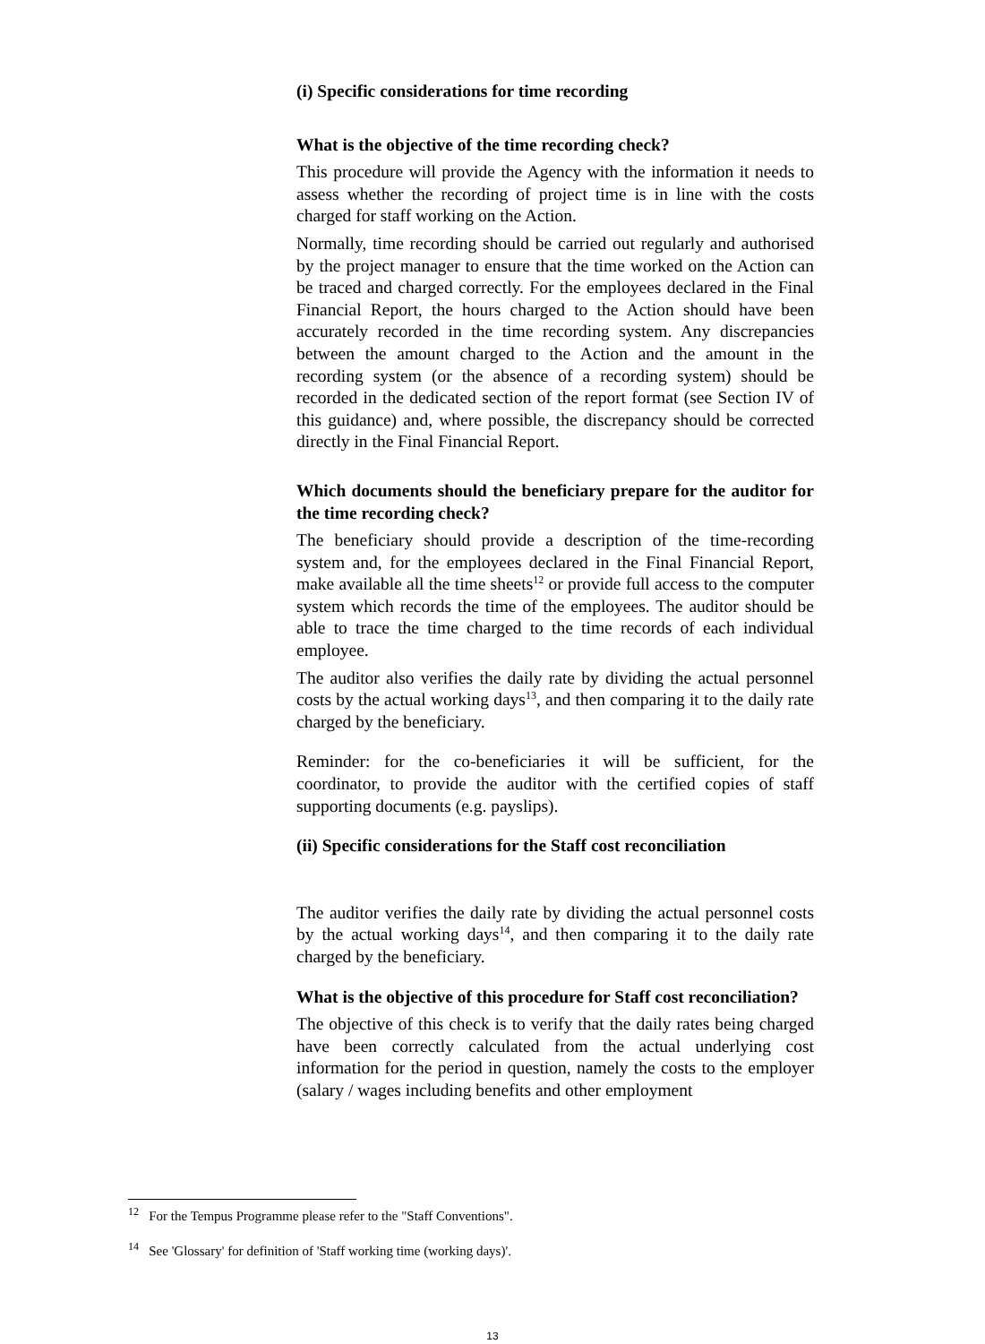(i) Specific considerations for time recording
What is the objective of the time recording check?
This procedure will provide the Agency with the information it needs to assess whether the recording of project time is in line with the costs charged for staff working on the Action.
Normally, time recording should be carried out regularly and authorised by the project manager to ensure that the time worked on the Action can be traced and charged correctly. For the employees declared in the Final Financial Report, the hours charged to the Action should have been accurately recorded in the time recording system. Any discrepancies between the amount charged to the Action and the amount in the recording system (or the absence of a recording system) should be recorded in the dedicated section of the report format (see Section IV of this guidance) and, where possible, the discrepancy should be corrected directly in the Final Financial Report.
Which documents should the beneficiary prepare for the auditor for the time recording check?
The beneficiary should provide a description of the time-recording system and, for the employees declared in the Final Financial Report, make available all the time sheets<sup>12</sup> or provide full access to the computer system which records the time of the employees. The auditor should be able to trace the time charged to the time records of each individual employee.
The auditor also verifies the daily rate by dividing the actual personnel costs by the actual working days<sup>13</sup>, and then comparing it to the daily rate charged by the beneficiary.
Reminder: for the co-beneficiaries it will be sufficient, for the coordinator, to provide the auditor with the certified copies of staff supporting documents (e.g. payslips).
(ii) Specific considerations for the Staff cost reconciliation
The auditor verifies the daily rate by dividing the actual personnel costs by the actual working days<sup>14</sup>, and then comparing it to the daily rate charged by the beneficiary.
What is the objective of this procedure for Staff cost reconciliation?
The objective of this check is to verify that the daily rates being charged have been correctly calculated from the actual underlying cost information for the period in question, namely the costs to the employer (salary / wages including benefits and other employment
<sup>12</sup> For the Tempus Programme please refer to the "Staff Conventions".
<sup>14</sup> See 'Glossary' for definition of 'Staff working time (working days)'.
13